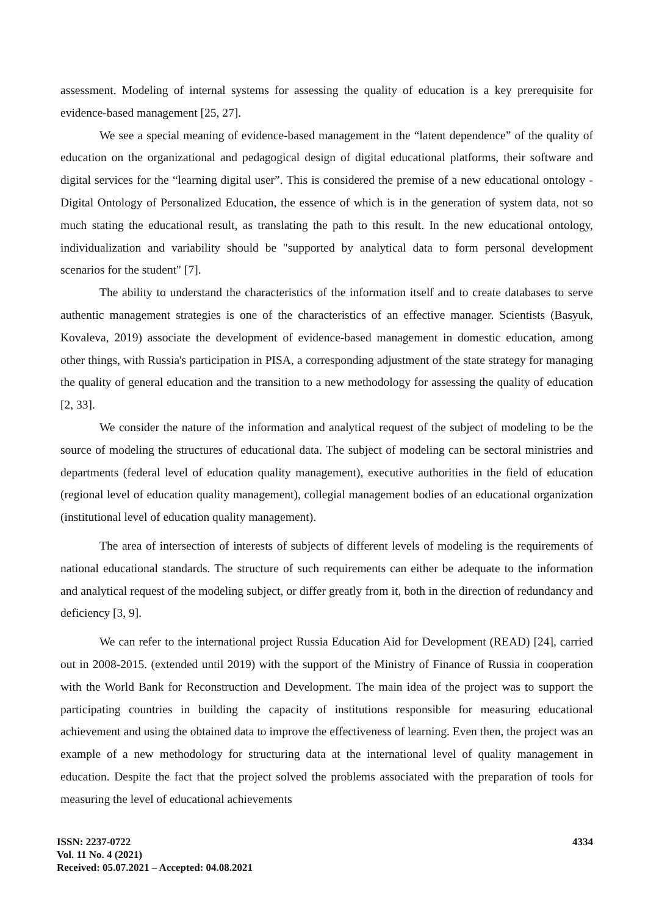assessment. Modeling of internal systems for assessing the quality of education is a key prerequisite for evidence-based management [25, 27].
We see a special meaning of evidence-based management in the “latent dependence” of the quality of education on the organizational and pedagogical design of digital educational platforms, their software and digital services for the “learning digital user”. This is considered the premise of a new educational ontology - Digital Ontology of Personalized Education, the essence of which is in the generation of system data, not so much stating the educational result, as translating the path to this result. In the new educational ontology, individualization and variability should be "supported by analytical data to form personal development scenarios for the student" [7].
The ability to understand the characteristics of the information itself and to create databases to serve authentic management strategies is one of the characteristics of an effective manager. Scientists (Basyuk, Kovaleva, 2019) associate the development of evidence-based management in domestic education, among other things, with Russia's participation in PISA, a corresponding adjustment of the state strategy for managing the quality of general education and the transition to a new methodology for assessing the quality of education [2, 33].
We consider the nature of the information and analytical request of the subject of modeling to be the source of modeling the structures of educational data. The subject of modeling can be sectoral ministries and departments (federal level of education quality management), executive authorities in the field of education (regional level of education quality management), collegial management bodies of an educational organization (institutional level of education quality management).
The area of intersection of interests of subjects of different levels of modeling is the requirements of national educational standards. The structure of such requirements can either be adequate to the information and analytical request of the modeling subject, or differ greatly from it, both in the direction of redundancy and deficiency [3, 9].
We can refer to the international project Russia Education Aid for Development (READ) [24], carried out in 2008-2015. (extended until 2019) with the support of the Ministry of Finance of Russia in cooperation with the World Bank for Reconstruction and Development. The main idea of the project was to support the participating countries in building the capacity of institutions responsible for measuring educational achievement and using the obtained data to improve the effectiveness of learning. Even then, the project was an example of a new methodology for structuring data at the international level of quality management in education. Despite the fact that the project solved the problems associated with the preparation of tools for measuring the level of educational achievements
ISSN: 2237-0722
Vol. 11 No. 4 (2021)
Received: 05.07.2021 – Accepted: 04.08.2021
4334